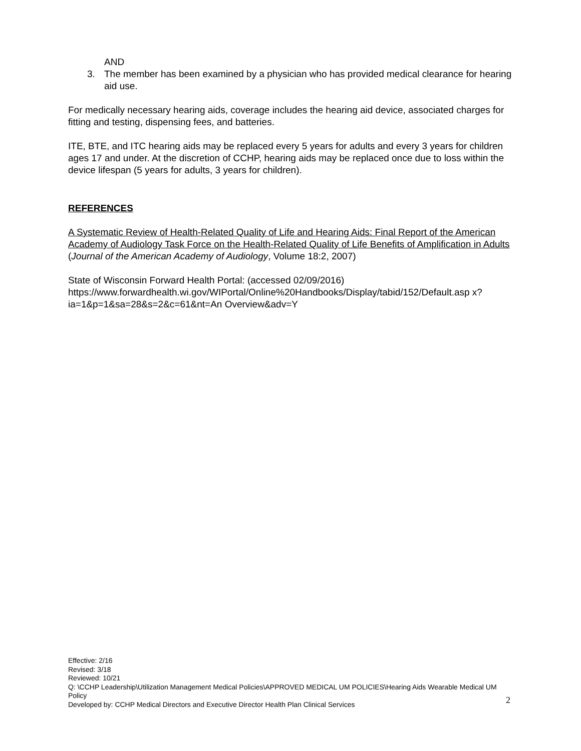AND
3. The member has been examined by a physician who has provided medical clearance for hearing aid use.
For medically necessary hearing aids, coverage includes the hearing aid device, associated charges for fitting and testing, dispensing fees, and batteries.
ITE, BTE, and ITC hearing aids may be replaced every 5 years for adults and every 3 years for children ages 17 and under. At the discretion of CCHP, hearing aids may be replaced once due to loss within the device lifespan (5 years for adults, 3 years for children).
REFERENCES
A Systematic Review of Health-Related Quality of Life and Hearing Aids: Final Report of the American Academy of Audiology Task Force on the Health-Related Quality of Life Benefits of Amplification in Adults (Journal of the American Academy of Audiology, Volume 18:2, 2007)
State of Wisconsin Forward Health Portal: (accessed 02/09/2016)
https://www.forwardhealth.wi.gov/WIPortal/Online%20Handbooks/Display/tabid/152/Default.asp x?ia=1&p=1&sa=28&s=2&c=61&nt=An Overview&adv=Y
Effective: 2/16
Revised: 3/18
Reviewed: 10/21
Q: \CCHP Leadership\Utilization Management Medical Policies\APPROVED MEDICAL UM POLICIES\Hearing Aids Wearable Medical UM Policy
Developed by: CCHP Medical Directors and Executive Director Health Plan Clinical Services
2